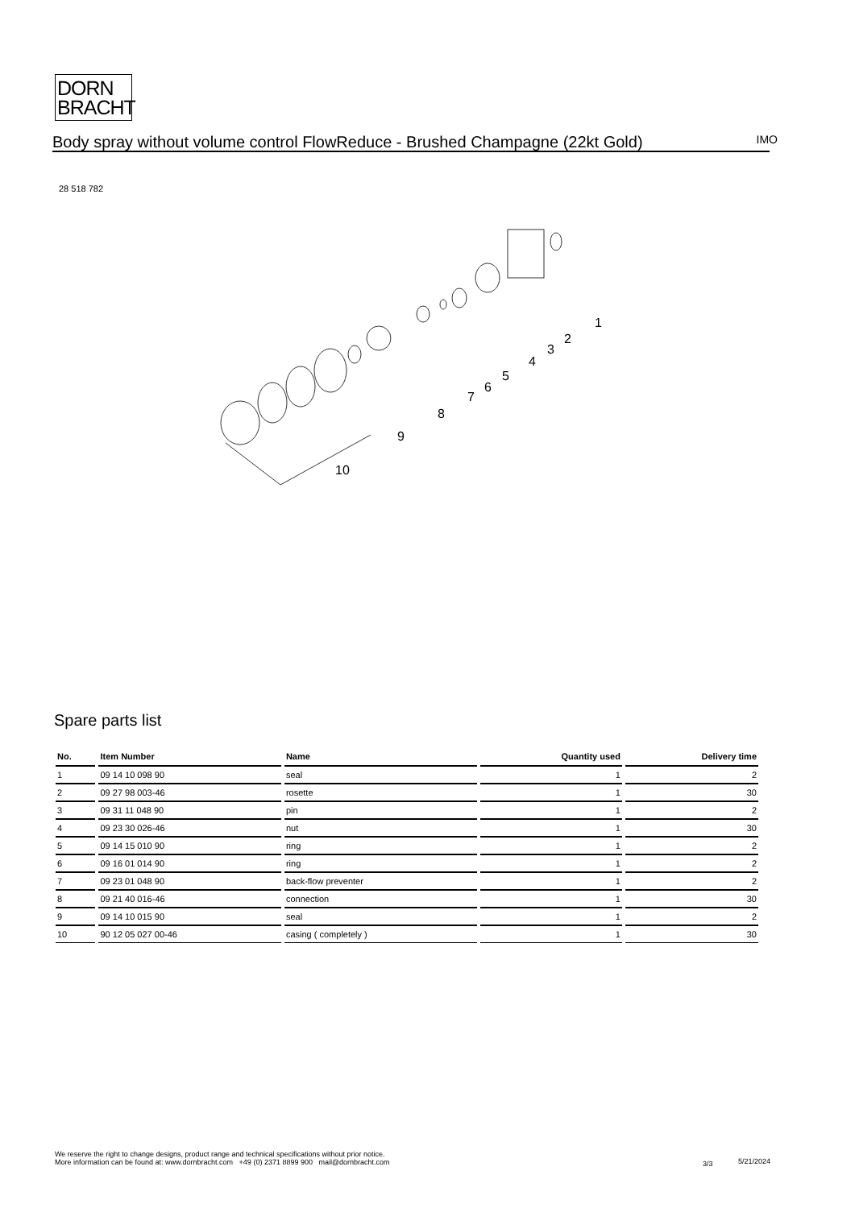DORN
BRACHT
Body spray without volume control FlowReduce - Brushed Champagne (22kt Gold)
IMO
28 518 782
1
2
3
4
5
6
7
8
9
10
Spare parts list
| No. | Item Number | Name | Quantity used | Delivery time |
| --- | --- | --- | --- | --- |
| 1 | 09 14 10 098 90 | seal | 1 | 2 |
| 2 | 09 27 98 003-46 | rosette | 1 | 30 |
| 3 | 09 31 11 048 90 | pin | 1 | 2 |
| 4 | 09 23 30 026-46 | nut | 1 | 30 |
| 5 | 09 14 15 010 90 | ring | 1 | 2 |
| 6 | 09 16 01 014 90 | ring | 1 | 2 |
| 7 | 09 23 01 048 90 | back-flow preventer | 1 | 2 |
| 8 | 09 21 40 016-46 | connection | 1 | 30 |
| 9 | 09 14 10 015 90 | seal | 1 | 2 |
| 10 | 90 12 05 027 00-46 | casing ( completely ) | 1 | 30 |
We reserve the right to change designs, product range and technical specifications without prior notice.
More information can be found at: www.dornbracht.com +49 (0) 2371 8899 900 mail@dornbracht.com
3/3 5/21/2024